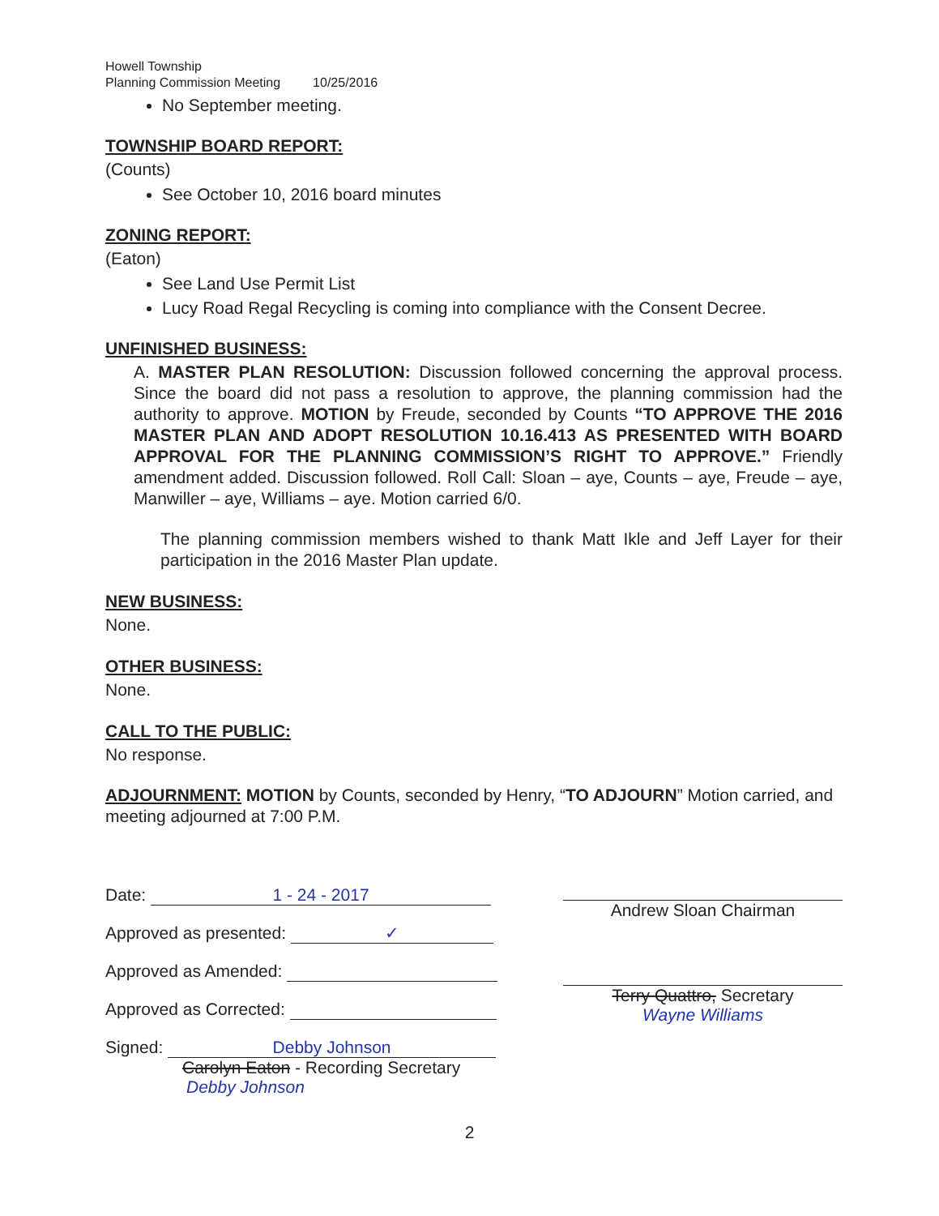Howell Township
Planning Commission Meeting 10/25/2016
No September meeting.
TOWNSHIP BOARD REPORT:
(Counts)
See October 10, 2016 board minutes
ZONING REPORT:
(Eaton)
See Land Use Permit List
Lucy Road Regal Recycling is coming into compliance with the Consent Decree.
UNFINISHED BUSINESS:
A. MASTER PLAN RESOLUTION: Discussion followed concerning the approval process. Since the board did not pass a resolution to approve, the planning commission had the authority to approve. MOTION by Freude, seconded by Counts “TO APPROVE THE 2016 MASTER PLAN AND ADOPT RESOLUTION 10.16.413 AS PRESENTED WITH BOARD APPROVAL FOR THE PLANNING COMMISSION’S RIGHT TO APPROVE.” Friendly amendment added. Discussion followed. Roll Call: Sloan – aye, Counts – aye, Freude – aye, Manwiller – aye, Williams – aye. Motion carried 6/0.
The planning commission members wished to thank Matt Ikle and Jeff Layer for their participation in the 2016 Master Plan update.
NEW BUSINESS:
None.
OTHER BUSINESS:
None.
CALL TO THE PUBLIC:
No response.
ADJOURNMENT: MOTION by Counts, seconded by Henry, “TO ADJOURN” Motion carried, and meeting adjourned at 7:00 P.M.
Date: 1 - 24 - 2017
Approved as presented: ✓
Approved as Amended:
Approved as Corrected:
Signed: Debby Johnson
Carolyn Eaton - Recording Secretary
Debby Johnson
Andrew Sloan Chairman
Terry Quattro, Secretary
Wayne Williams
2